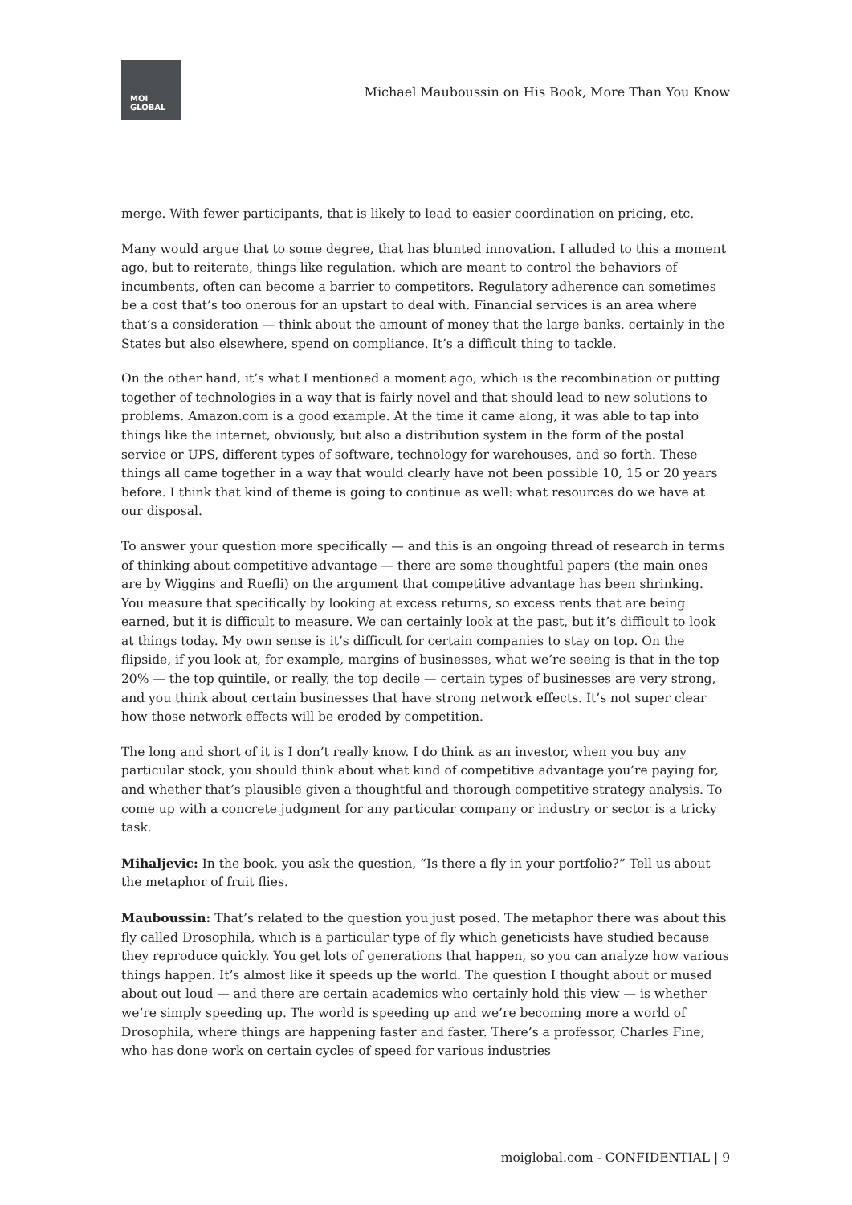MOI
GLOBAL
Michael Mauboussin on His Book, More Than You Know
merge. With fewer participants, that is likely to lead to easier coordination on pricing, etc.
Many would argue that to some degree, that has blunted innovation. I alluded to this a moment ago, but to reiterate, things like regulation, which are meant to control the behaviors of incumbents, often can become a barrier to competitors. Regulatory adherence can sometimes be a cost that’s too onerous for an upstart to deal with. Financial services is an area where that’s a consideration — think about the amount of money that the large banks, certainly in the States but also elsewhere, spend on compliance. It’s a difficult thing to tackle.
On the other hand, it’s what I mentioned a moment ago, which is the recombination or putting together of technologies in a way that is fairly novel and that should lead to new solutions to problems. Amazon.com is a good example. At the time it came along, it was able to tap into things like the internet, obviously, but also a distribution system in the form of the postal service or UPS, different types of software, technology for warehouses, and so forth. These things all came together in a way that would clearly have not been possible 10, 15 or 20 years before. I think that kind of theme is going to continue as well: what resources do we have at our disposal.
To answer your question more specifically — and this is an ongoing thread of research in terms of thinking about competitive advantage — there are some thoughtful papers (the main ones are by Wiggins and Ruefli) on the argument that competitive advantage has been shrinking. You measure that specifically by looking at excess returns, so excess rents that are being earned, but it is difficult to measure. We can certainly look at the past, but it’s difficult to look at things today. My own sense is it’s difficult for certain companies to stay on top. On the flipside, if you look at, for example, margins of businesses, what we’re seeing is that in the top 20% — the top quintile, or really, the top decile — certain types of businesses are very strong, and you think about certain businesses that have strong network effects. It’s not super clear how those network effects will be eroded by competition.
The long and short of it is I don’t really know. I do think as an investor, when you buy any particular stock, you should think about what kind of competitive advantage you’re paying for, and whether that’s plausible given a thoughtful and thorough competitive strategy analysis. To come up with a concrete judgment for any particular company or industry or sector is a tricky task.
Mihaljevic: In the book, you ask the question, “Is there a fly in your portfolio?” Tell us about the metaphor of fruit flies.
Mauboussin: That’s related to the question you just posed. The metaphor there was about this fly called Drosophila, which is a particular type of fly which geneticists have studied because they reproduce quickly. You get lots of generations that happen, so you can analyze how various things happen. It’s almost like it speeds up the world. The question I thought about or mused about out loud — and there are certain academics who certainly hold this view — is whether we’re simply speeding up. The world is speeding up and we’re becoming more a world of Drosophila, where things are happening faster and faster. There’s a professor, Charles Fine, who has done work on certain cycles of speed for various industries
moiglobal.com - CONFIDENTIAL | 9